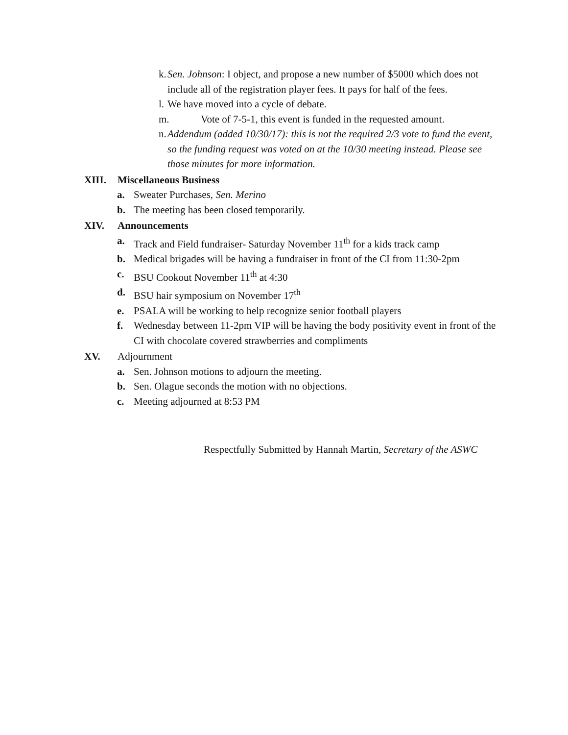k. Sen. Johnson: I object, and propose a new number of $5000 which does not include all of the registration player fees. It pays for half of the fees.
l. We have moved into a cycle of debate.
m. Vote of 7-5-1, this event is funded in the requested amount.
n. Addendum (added 10/30/17): this is not the required 2/3 vote to fund the event, so the funding request was voted on at the 10/30 meeting instead. Please see those minutes for more information.
XIII. Miscellaneous Business
a. Sweater Purchases, Sen. Merino
b. The meeting has been closed temporarily.
XIV. Announcements
a. Track and Field fundraiser- Saturday November 11<sup>th</sup> for a kids track camp
b. Medical brigades will be having a fundraiser in front of the CI from 11:30-2pm
c. BSU Cookout November 11<sup>th</sup> at 4:30
d. BSU hair symposium on November 17<sup>th</sup>
e. PSALA will be working to help recognize senior football players
f. Wednesday between 11-2pm VIP will be having the body positivity event in front of the CI with chocolate covered strawberries and compliments
XV. Adjournment
a. Sen. Johnson motions to adjourn the meeting.
b. Sen. Olague seconds the motion with no objections.
c. Meeting adjourned at 8:53 PM
Respectfully Submitted by Hannah Martin, Secretary of the ASWC